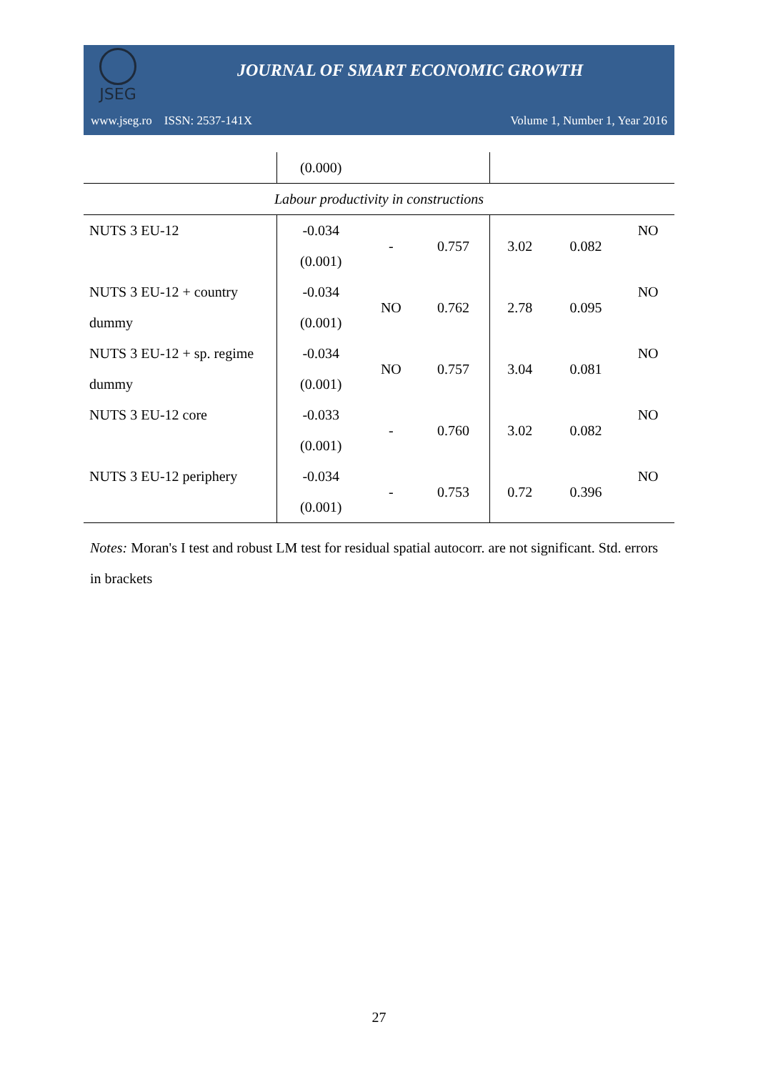JSEG
JOURNAL OF SMART ECONOMIC GROWTH
www.jseg.ro ISSN: 2537-141X Volume 1, Number 1, Year 2016
| | (0.000) | | | | | |
| Labour productivity in constructions | | | | | | |
| NUTS 3 EU-12 | -0.034 | - | 0.757 | 3.02 | 0.082 | NO |
| | (0.001) | | | | | |
| NUTS 3 EU-12 + country | -0.034 | NO | 0.762 | 2.78 | 0.095 | NO |
| dummy | (0.001) | | | | | |
| NUTS 3 EU-12 + sp. regime | -0.034 | NO | 0.757 | 3.04 | 0.081 | NO |
| dummy | (0.001) | | | | | |
| NUTS 3 EU-12 core | -0.033 | - | 0.760 | 3.02 | 0.082 | NO |
| | (0.001) | | | | | |
| NUTS 3 EU-12 periphery | -0.034 | - | 0.753 | 0.72 | 0.396 | NO |
| | (0.001) | | | | | |
Notes: Moran's I test and robust LM test for residual spatial autocorr. are not significant. Std. errors in brackets
27